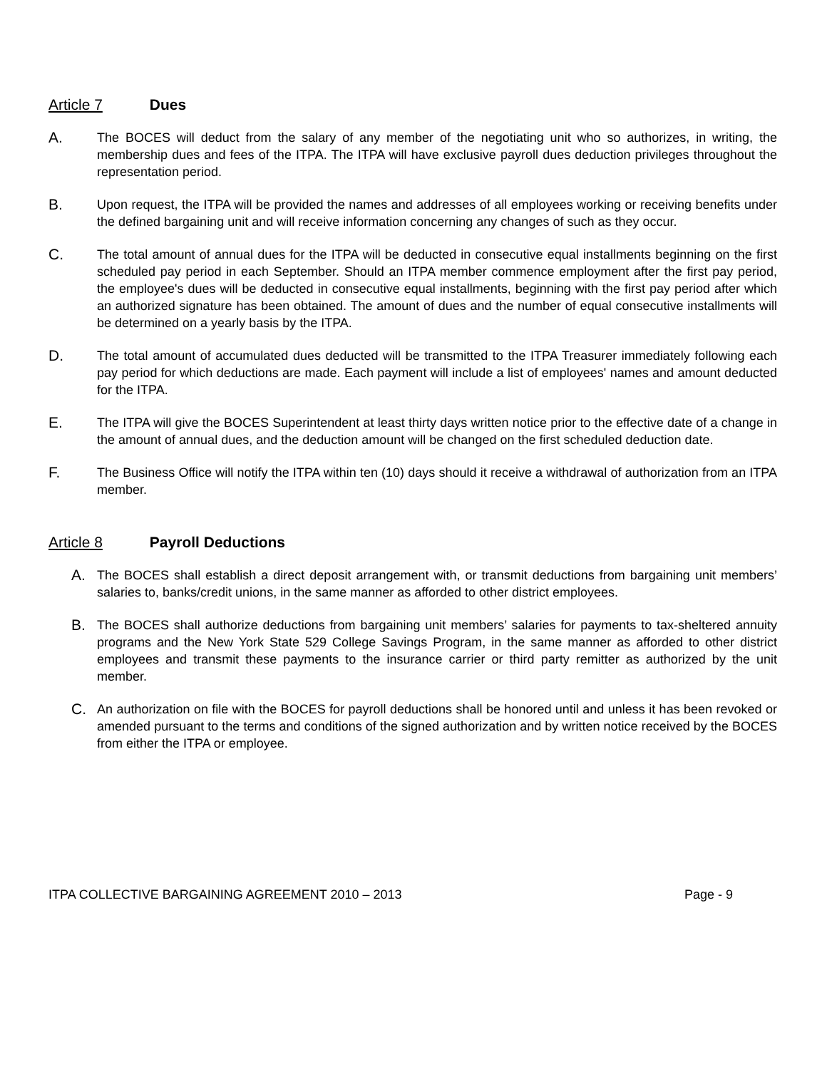Article 7 Dues
A. The BOCES will deduct from the salary of any member of the negotiating unit who so authorizes, in writing, the membership dues and fees of the ITPA. The ITPA will have exclusive payroll dues deduction privileges throughout the representation period.
B. Upon request, the ITPA will be provided the names and addresses of all employees working or receiving benefits under the defined bargaining unit and will receive information concerning any changes of such as they occur.
C. The total amount of annual dues for the ITPA will be deducted in consecutive equal installments beginning on the first scheduled pay period in each September. Should an ITPA member commence employment after the first pay period, the employee's dues will be deducted in consecutive equal installments, beginning with the first pay period after which an authorized signature has been obtained. The amount of dues and the number of equal consecutive installments will be determined on a yearly basis by the ITPA.
D. The total amount of accumulated dues deducted will be transmitted to the ITPA Treasurer immediately following each pay period for which deductions are made. Each payment will include a list of employees' names and amount deducted for the ITPA.
E. The ITPA will give the BOCES Superintendent at least thirty days written notice prior to the effective date of a change in the amount of annual dues, and the deduction amount will be changed on the first scheduled deduction date.
F. The Business Office will notify the ITPA within ten (10) days should it receive a withdrawal of authorization from an ITPA member.
Article 8 Payroll Deductions
A. The BOCES shall establish a direct deposit arrangement with, or transmit deductions from bargaining unit members’ salaries to, banks/credit unions, in the same manner as afforded to other district employees.
B. The BOCES shall authorize deductions from bargaining unit members’ salaries for payments to tax-sheltered annuity programs and the New York State 529 College Savings Program, in the same manner as afforded to other district employees and transmit these payments to the insurance carrier or third party remitter as authorized by the unit member.
C. An authorization on file with the BOCES for payroll deductions shall be honored until and unless it has been revoked or amended pursuant to the terms and conditions of the signed authorization and by written notice received by the BOCES from either the ITPA or employee.
ITPA COLLECTIVE BARGAINING AGREEMENT 2010 – 2013 Page - 9